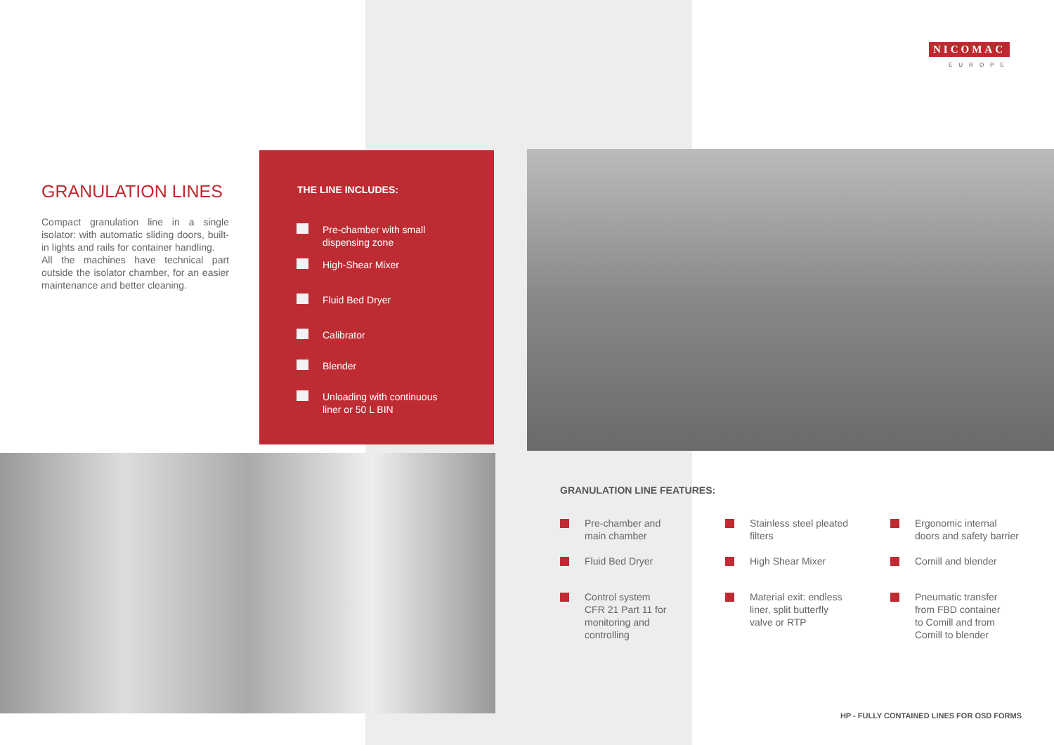NICOMAC
EUROPE
GRANULATION LINES
Compact granulation line in a single isolator: with automatic sliding doors, built-in lights and rails for container handling.
All the machines have technical part outside the isolator chamber, for an easier maintenance and better cleaning.
THE LINE INCLUDES:
Pre-chamber with small
dispensing zone
High-Shear Mixer
Fluid Bed Dryer
Calibrator
Blender
Unloading with continuous
liner or 50 L BIN
GRANULATION LINE FEATURES:
Pre-chamber and
main chamber
Stainless steel pleated
filters
Ergonomic internal
doors and safety barrier
Fluid Bed Dryer
High Shear Mixer
Comill and blender
Control system
CFR 21 Part 11 for
monitoring and
controlling
Material exit: endless
liner, split butterfly
valve or RTP
Pneumatic transfer
from FBD container
to Comill and from
Comill to blender
HP - FULLY CONTAINED LINES FOR OSD FORMS